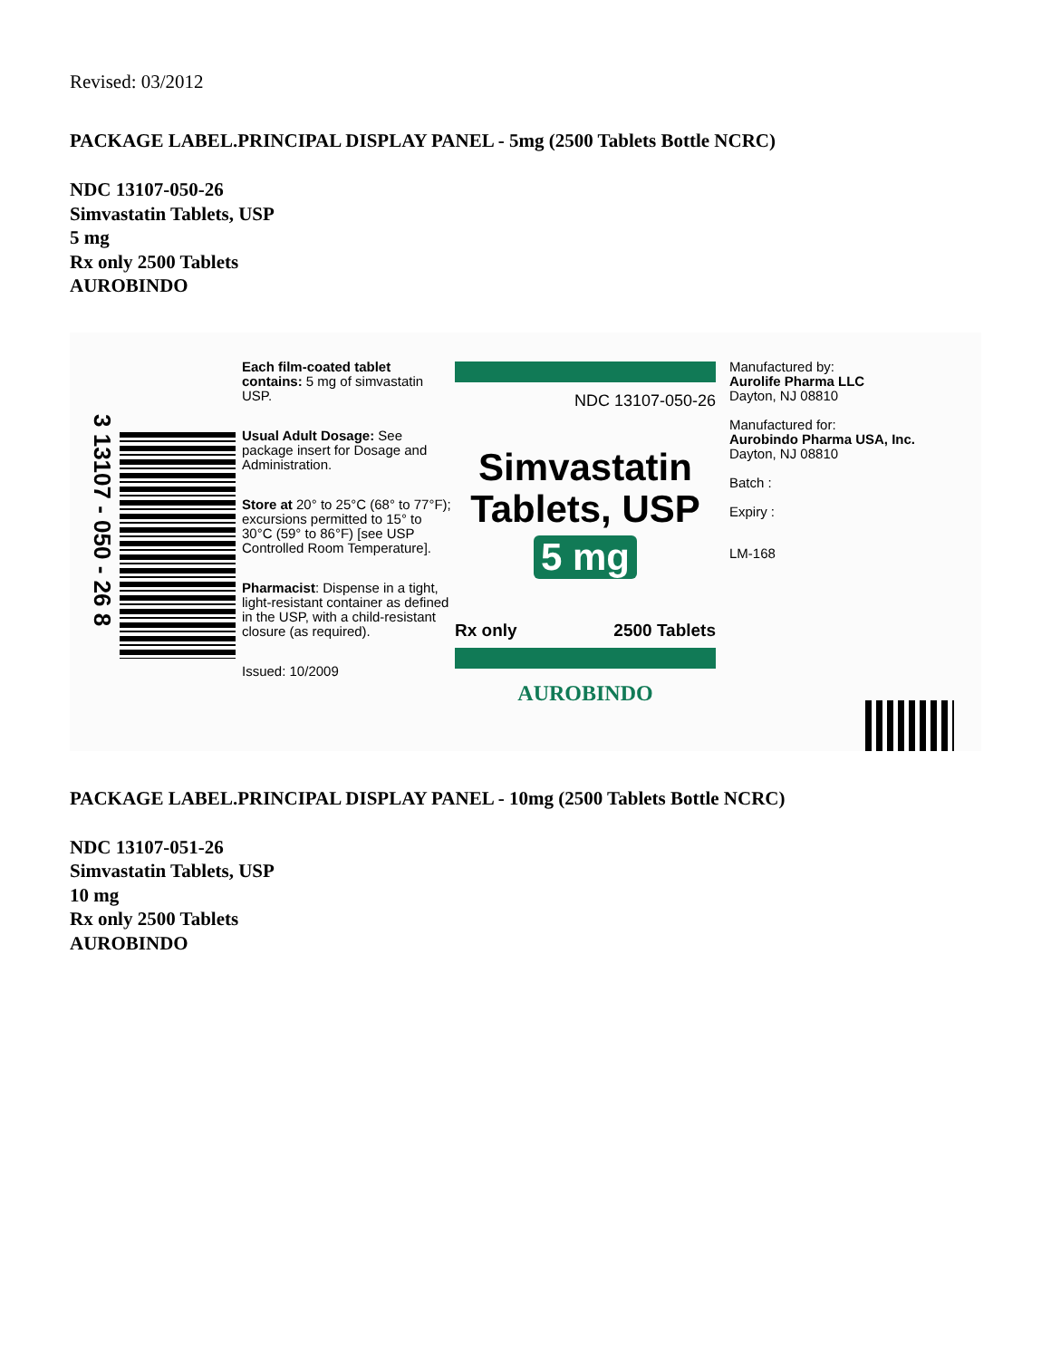Revised: 03/2012
PACKAGE LABEL.PRINCIPAL DISPLAY PANEL - 5mg (2500 Tablets Bottle NCRC)
NDC 13107-050-26
Simvastatin Tablets, USP
5 mg
Rx only 2500 Tablets
AUROBINDO
3 13107 - 050 - 26 8
Each film-coated tablet contains: 5 mg of simvastatin USP.
Usual Adult Dosage: See package insert for Dosage and Administration.
Store at 20° to 25°C (68° to 77°F); excursions permitted to 15° to 30°C (59° to 86°F) [see USP Controlled Room Temperature].
Pharmacist: Dispense in a tight, light-resistant container as defined in the USP, with a child-resistant closure (as required).
Issued: 10/2009
NDC 13107-050-26
Simvastatin
Tablets, USP
5 mg
Rx only 2500 Tablets
AUROBINDO
Manufactured by:
Aurolife Pharma LLC
Dayton, NJ 08810
Manufactured for:
Aurobindo Pharma USA, Inc.
Dayton, NJ 08810
Batch :
Expiry :
LM-168
PACKAGE LABEL.PRINCIPAL DISPLAY PANEL - 10mg (2500 Tablets Bottle NCRC)
NDC 13107-051-26
Simvastatin Tablets, USP
10 mg
Rx only 2500 Tablets
AUROBINDO